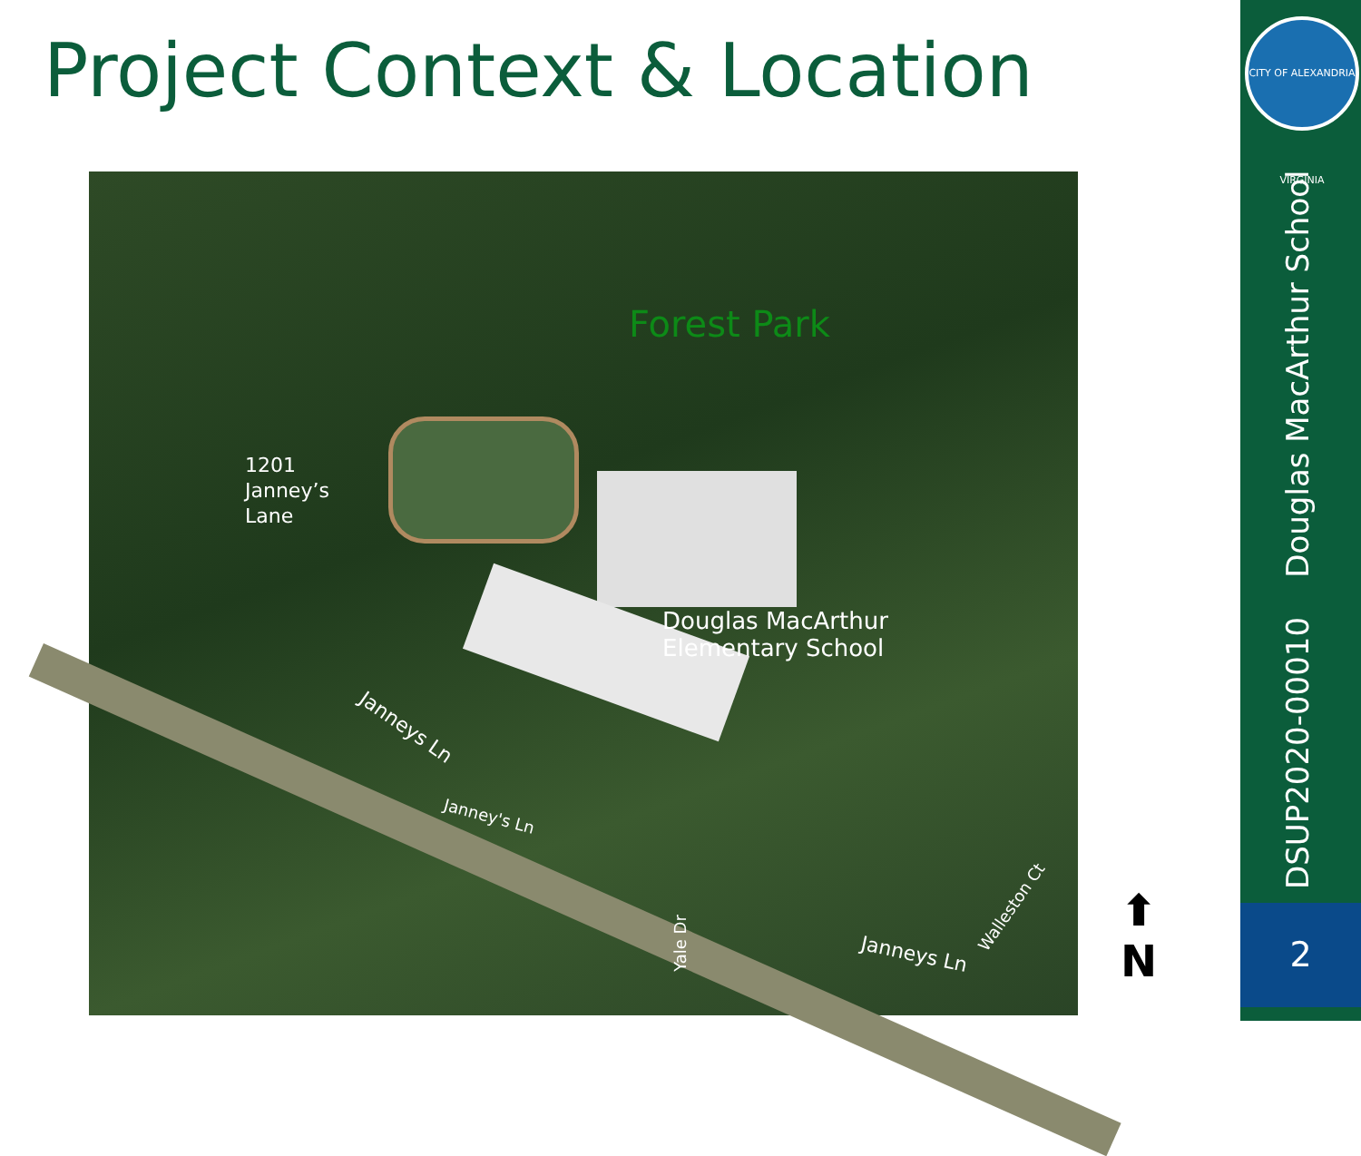Project Context & Location
Forest Park
1201
Janney’s
Lane
Douglas MacArthur
Elementary School
Janneys Ln
Janney's Ln
Walleston Ct
Yale Dr Janneys Ln
⬆
N
CITY OF ALEXANDRIA VIRGINIA
DSUP2020-00010 Douglas MacArthur School
2